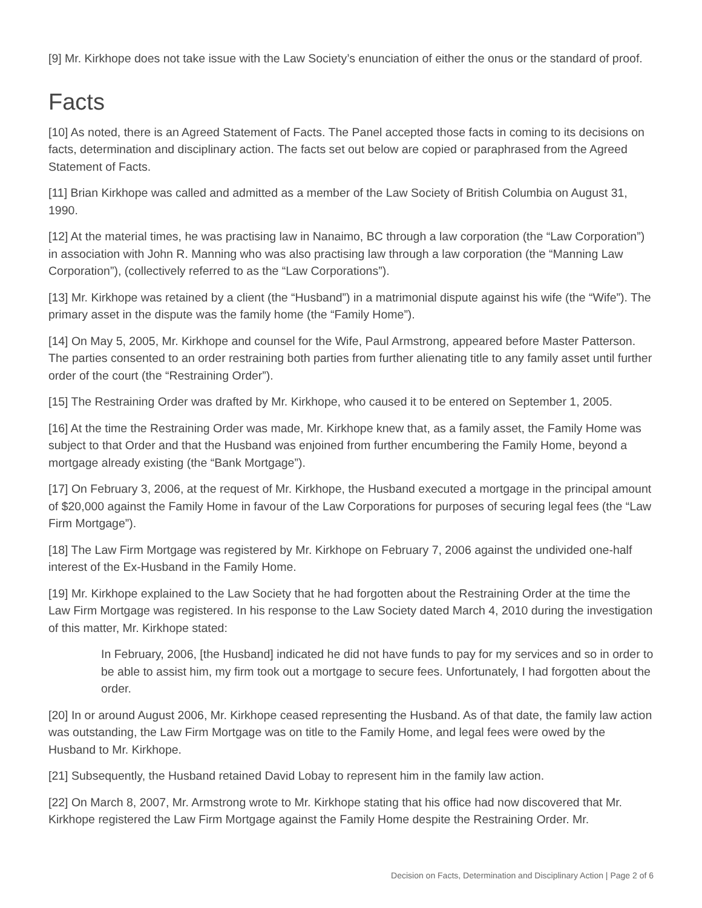[9] Mr. Kirkhope does not take issue with the Law Society’s enunciation of either the onus or the standard of proof.
Facts
[10] As noted, there is an Agreed Statement of Facts. The Panel accepted those facts in coming to its decisions on facts, determination and disciplinary action. The facts set out below are copied or paraphrased from the Agreed Statement of Facts.
[11] Brian Kirkhope was called and admitted as a member of the Law Society of British Columbia on August 31, 1990.
[12] At the material times, he was practising law in Nanaimo, BC through a law corporation (the “Law Corporation”) in association with John R. Manning who was also practising law through a law corporation (the “Manning Law Corporation”), (collectively referred to as the “Law Corporations”).
[13] Mr. Kirkhope was retained by a client (the “Husband”) in a matrimonial dispute against his wife (the “Wife”). The primary asset in the dispute was the family home (the “Family Home”).
[14] On May 5, 2005, Mr. Kirkhope and counsel for the Wife, Paul Armstrong, appeared before Master Patterson. The parties consented to an order restraining both parties from further alienating title to any family asset until further order of the court (the “Restraining Order”).
[15] The Restraining Order was drafted by Mr. Kirkhope, who caused it to be entered on September 1, 2005.
[16] At the time the Restraining Order was made, Mr. Kirkhope knew that, as a family asset, the Family Home was subject to that Order and that the Husband was enjoined from further encumbering the Family Home, beyond a mortgage already existing (the “Bank Mortgage”).
[17] On February 3, 2006, at the request of Mr. Kirkhope, the Husband executed a mortgage in the principal amount of $20,000 against the Family Home in favour of the Law Corporations for purposes of securing legal fees (the “Law Firm Mortgage”).
[18] The Law Firm Mortgage was registered by Mr. Kirkhope on February 7, 2006 against the undivided one-half interest of the Ex-Husband in the Family Home.
[19] Mr. Kirkhope explained to the Law Society that he had forgotten about the Restraining Order at the time the Law Firm Mortgage was registered. In his response to the Law Society dated March 4, 2010 during the investigation of this matter, Mr. Kirkhope stated:
In February, 2006, [the Husband] indicated he did not have funds to pay for my services and so in order to be able to assist him, my firm took out a mortgage to secure fees. Unfortunately, I had forgotten about the order.
[20] In or around August 2006, Mr. Kirkhope ceased representing the Husband. As of that date, the family law action was outstanding, the Law Firm Mortgage was on title to the Family Home, and legal fees were owed by the Husband to Mr. Kirkhope.
[21] Subsequently, the Husband retained David Lobay to represent him in the family law action.
[22] On March 8, 2007, Mr. Armstrong wrote to Mr. Kirkhope stating that his office had now discovered that Mr. Kirkhope registered the Law Firm Mortgage against the Family Home despite the Restraining Order. Mr.
Decision on Facts, Determination and Disciplinary Action | Page 2 of 6